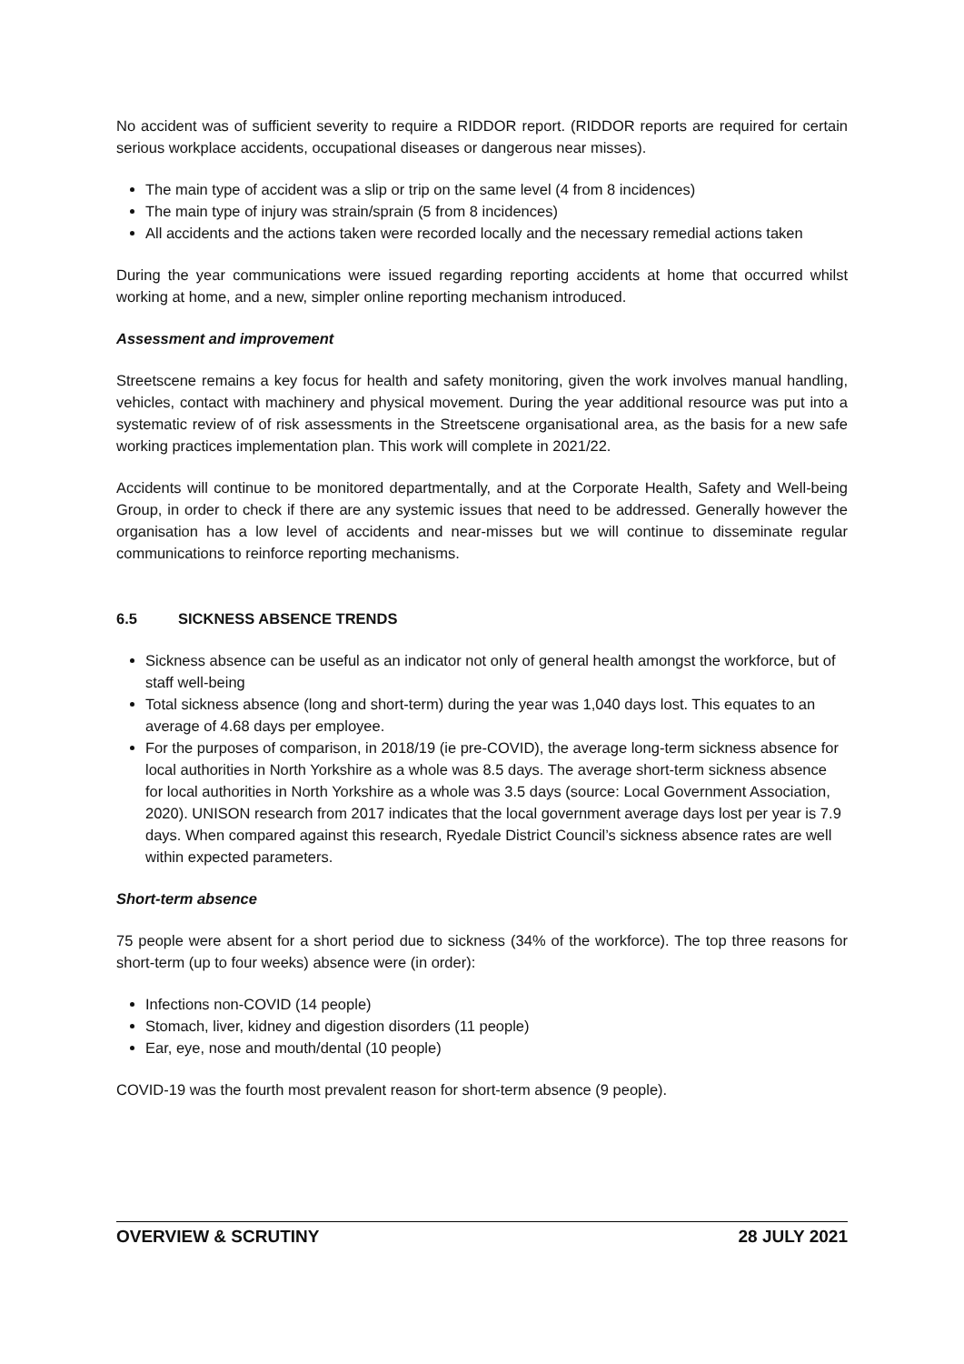No accident was of sufficient severity to require a RIDDOR report. (RIDDOR reports are required for certain serious workplace accidents, occupational diseases or dangerous near misses).
The main type of accident was a slip or trip on the same level (4 from 8 incidences)
The main type of injury was strain/sprain (5 from 8 incidences)
All accidents and the actions taken were recorded locally and the necessary remedial actions taken
During the year communications were issued regarding reporting accidents at home that occurred whilst working at home, and a new, simpler online reporting mechanism introduced.
Assessment and improvement
Streetscene remains a key focus for health and safety monitoring, given the work involves manual handling, vehicles, contact with machinery and physical movement. During the year additional resource was put into a systematic review of of risk assessments in the Streetscene organisational area, as the basis for a new safe working practices implementation plan. This work will complete in 2021/22.
Accidents will continue to be monitored departmentally, and at the Corporate Health, Safety and Well-being Group, in order to check if there are any systemic issues that need to be addressed. Generally however the organisation has a low level of accidents and near-misses but we will continue to disseminate regular communications to reinforce reporting mechanisms.
6.5 SICKNESS ABSENCE TRENDS
Sickness absence can be useful as an indicator not only of general health amongst the workforce, but of staff well-being
Total sickness absence (long and short-term) during the year was 1,040 days lost. This equates to an average of 4.68 days per employee.
For the purposes of comparison, in 2018/19 (ie pre-COVID), the average long-term sickness absence for local authorities in North Yorkshire as a whole was 8.5 days. The average short-term sickness absence for local authorities in North Yorkshire as a whole was 3.5 days (source: Local Government Association, 2020). UNISON research from 2017 indicates that the local government average days lost per year is 7.9 days. When compared against this research, Ryedale District Council’s sickness absence rates are well within expected parameters.
Short-term absence
75 people were absent for a short period due to sickness (34% of the workforce). The top three reasons for short-term (up to four weeks) absence were (in order):
Infections non-COVID (14 people)
Stomach, liver, kidney and digestion disorders (11 people)
Ear, eye, nose and mouth/dental (10 people)
COVID-19 was the fourth most prevalent reason for short-term absence (9 people).
OVERVIEW & SCRUTINY 28 JULY 2021